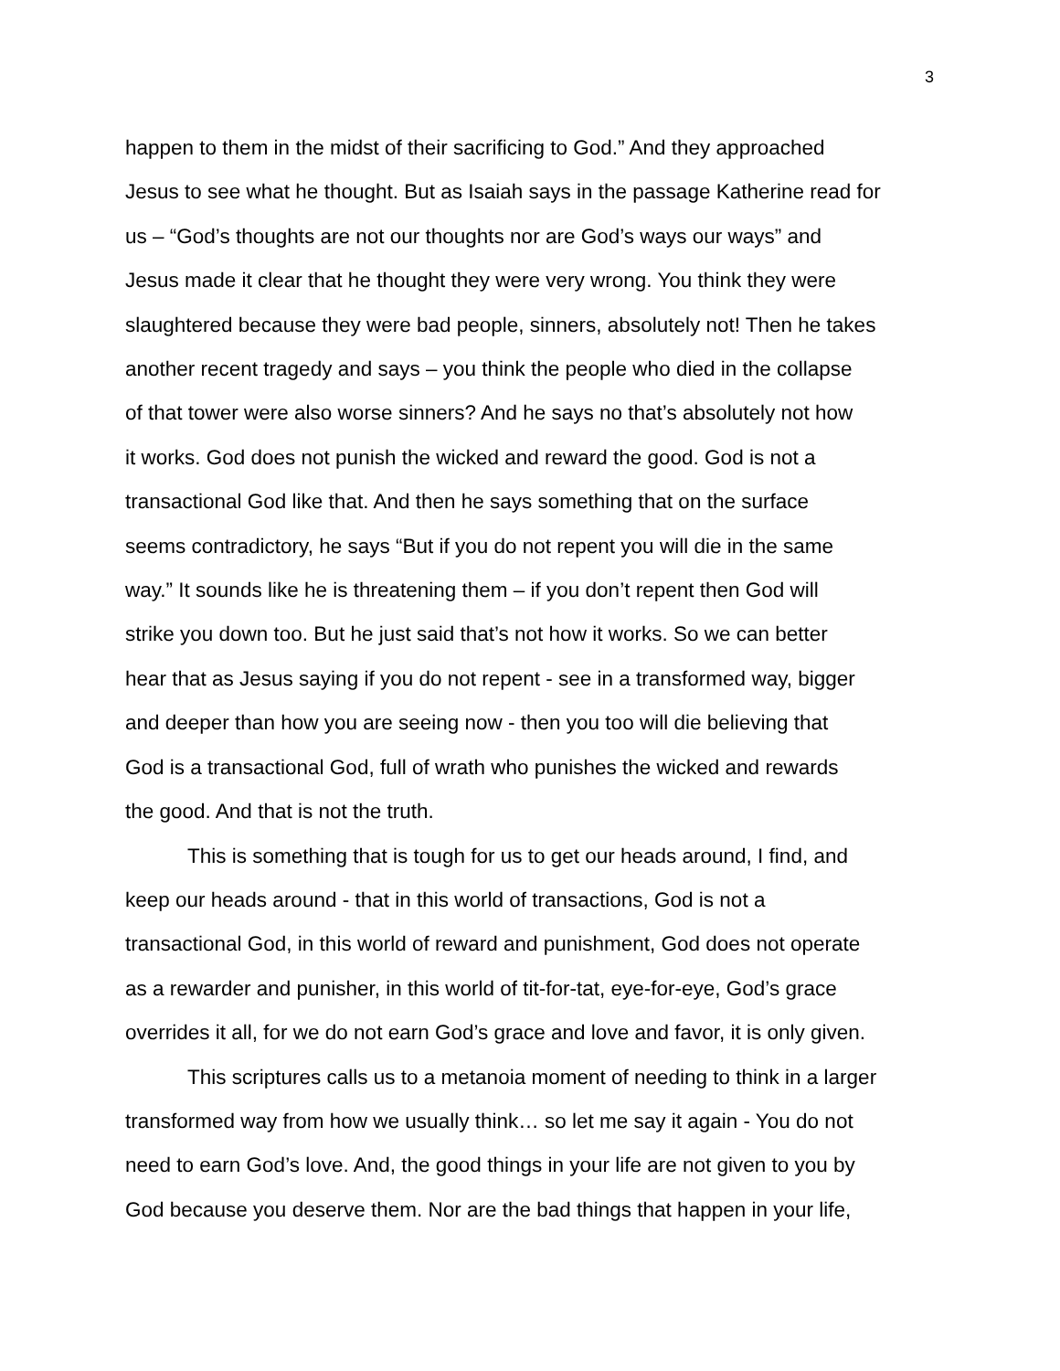3
happen to them in the midst of their sacrificing to God.” And they approached
Jesus to see what he thought. But as Isaiah says in the passage Katherine read for
us – “God’s thoughts are not our thoughts nor are God’s ways our ways” and
Jesus made it clear that he thought they were very wrong. You think they were
slaughtered because they were bad people, sinners, absolutely not! Then he takes
another recent tragedy and says – you think the people who died in the collapse
of that tower were also worse sinners? And he says no that’s absolutely not how
it works. God does not punish the wicked and reward the good. God is not a
transactional God like that. And then he says something that on the surface
seems contradictory, he says “But if you do not repent you will die in the same
way.” It sounds like he is threatening them – if you don’t repent then God will
strike you down too. But he just said that’s not how it works. So we can better
hear that as Jesus saying if you do not repent - see in a transformed way, bigger
and deeper than how you are seeing now - then you too will die believing that
God is a transactional God, full of wrath who punishes the wicked and rewards
the good. And that is not the truth.
This is something that is tough for us to get our heads around, I find, and
keep our heads around - that in this world of transactions, God is not a
transactional God, in this world of reward and punishment, God does not operate
as a rewarder and punisher, in this world of tit-for-tat, eye-for-eye, God’s grace
overrides it all, for we do not earn God’s grace and love and favor, it is only given.
This scriptures calls us to a metanoia moment of needing to think in a larger
transformed way from how we usually think… so let me say it again - You do not
need to earn God’s love. And, the good things in your life are not given to you by
God because you deserve them. Nor are the bad things that happen in your life,